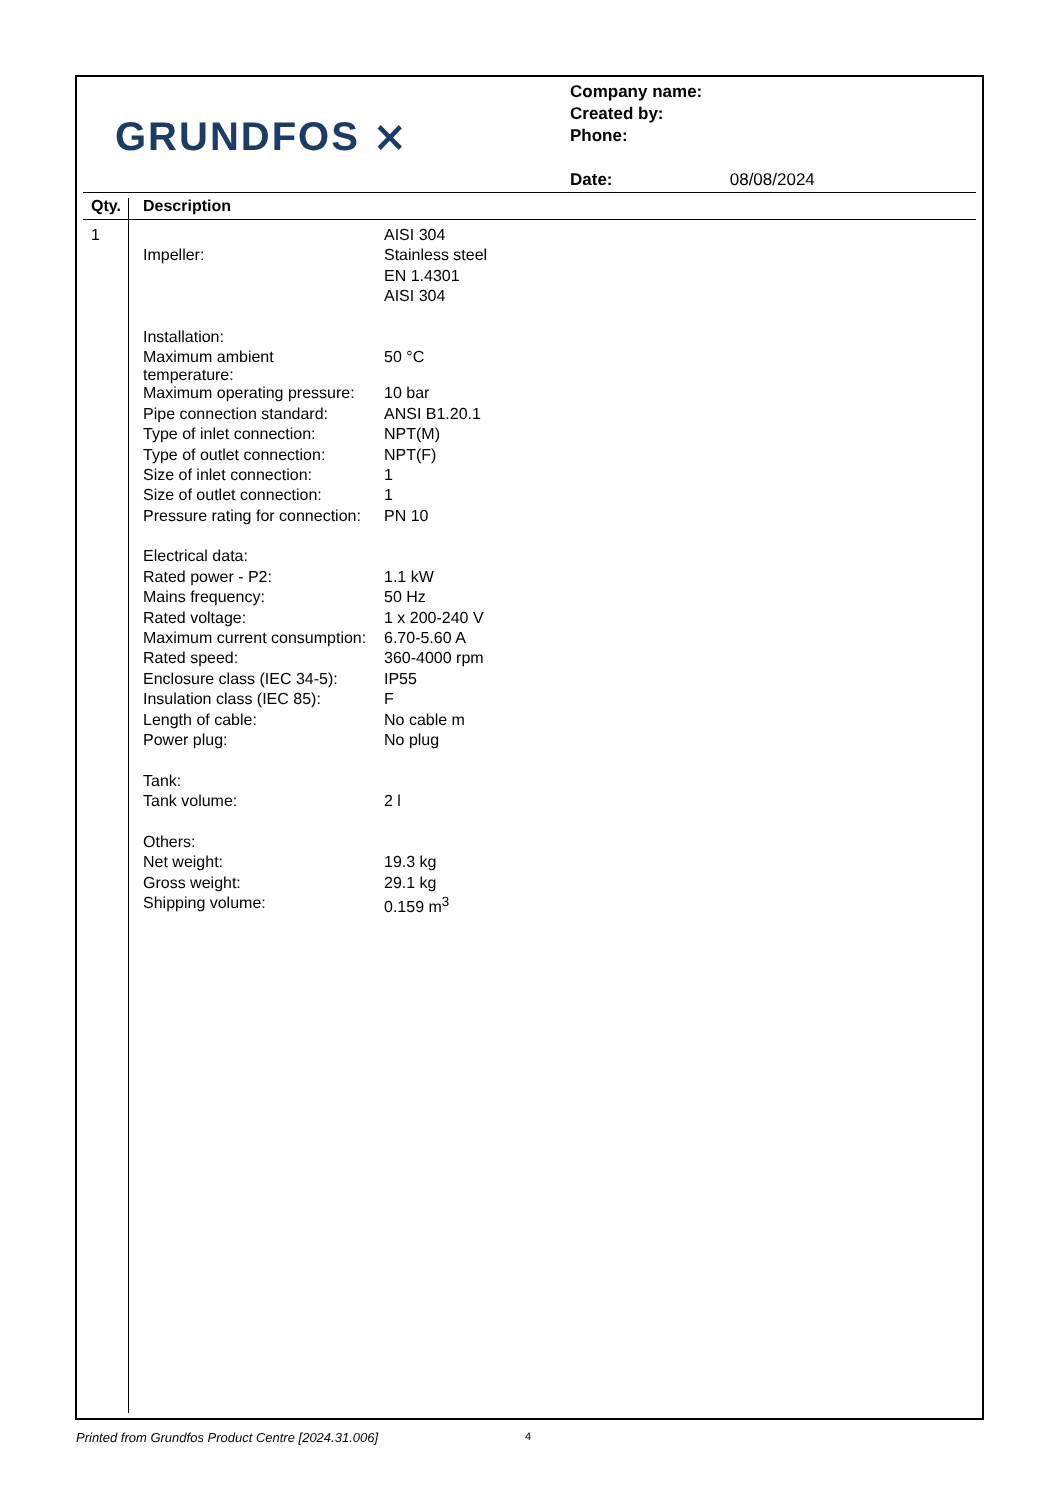GRUNDFOS ⨯
Company name:
Created by:
Phone:
Date: 08/08/2024
| Qty. | Description | |
| --- | --- | --- |
| 1 | | AISI 304 |
| | Impeller: | Stainless steel |
| | | EN 1.4301 |
| | | AISI 304 |
| | Installation: | |
| | Maximum ambient temperature: | 50 °C |
| | Maximum operating pressure: | 10 bar |
| | Pipe connection standard: | ANSI B1.20.1 |
| | Type of inlet connection: | NPT(M) |
| | Type of outlet connection: | NPT(F) |
| | Size of inlet connection: | 1 |
| | Size of outlet connection: | 1 |
| | Pressure rating for connection: | PN 10 |
| | Electrical data: | |
| | Rated power - P2: | 1.1 kW |
| | Mains frequency: | 50 Hz |
| | Rated voltage: | 1 x 200-240 V |
| | Maximum current consumption: | 6.70-5.60 A |
| | Rated speed: | 360-4000 rpm |
| | Enclosure class (IEC 34-5): | IP55 |
| | Insulation class (IEC 85): | F |
| | Length of cable: | No cable m |
| | Power plug: | No plug |
| | Tank: | |
| | Tank volume: | 2 l |
| | Others: | |
| | Net weight: | 19.3 kg |
| | Gross weight: | 29.1 kg |
| | Shipping volume: | 0.159 m<sup>3</sup> |
Printed from Grundfos Product Centre [2024.31.006]
4